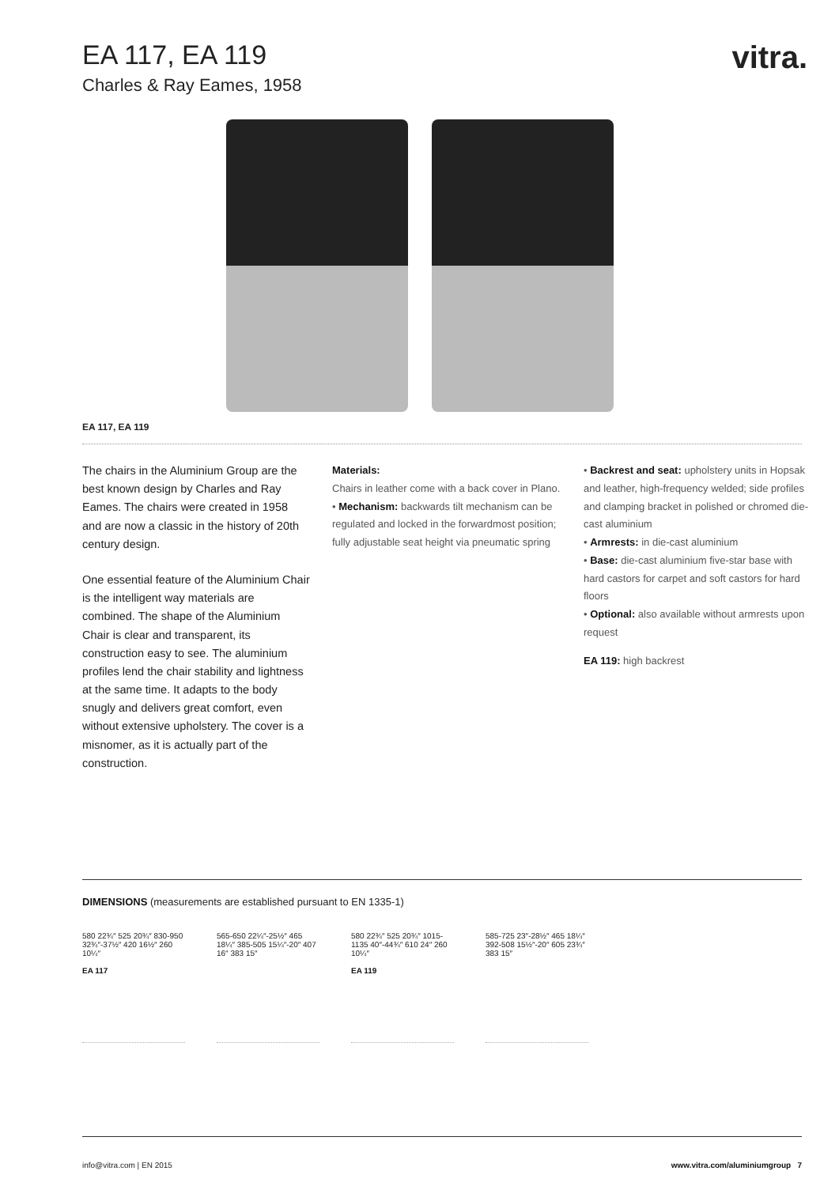EA 117, EA 119
Charles & Ray Eames, 1958
vitra.
EA 117, EA 119
The chairs in the Aluminium Group are the best known design by Charles and Ray Eames. The chairs were created in 1958 and are now a classic in the history of 20th century design.
One essential feature of the Aluminium Chair is the intelligent way materials are combined. The shape of the Aluminium Chair is clear and transparent, its construction easy to see. The aluminium profiles lend the chair stability and lightness at the same time. It adapts to the body snugly and delivers great comfort, even without extensive upholstery. The cover is a misnomer, as it is actually part of the construction.
Materials:
Chairs in leather come with a back cover in Plano.
• Mechanism: backwards tilt mechanism can be regulated and locked in the forwardmost position; fully adjustable seat height via pneumatic spring
• Backrest and seat: upholstery units in Hopsak and leather, high-frequency welded; side profiles and clamping bracket in polished or chromed die-cast aluminium
• Armrests: in die-cast aluminium
• Base: die-cast aluminium five-star base with hard castors for carpet and soft castors for hard floors
• Optional: also available without armrests upon request
EA 119: high backrest
DIMENSIONS (measurements are established pursuant to EN 1335-1)
580 22¾″ 525 20¾″ 830-950 32¾″-37½″ 420 16½″ 260 10¼″
EA 117
565-650 22¼″-25½″ 465 18¼″ 385-505 15¼″-20″ 407 16″ 383 15″
580 22¾″ 525 20¾″ 1015-1135 40″-44¾″ 610 24″ 260 10¼″
EA 119
585-725 23″-28½″ 465 18¼″ 392-508 15½″-20″ 605 23¾″ 383 15″
info@vitra.com | EN 2015 www.vitra.com/aluminiumgroup 7